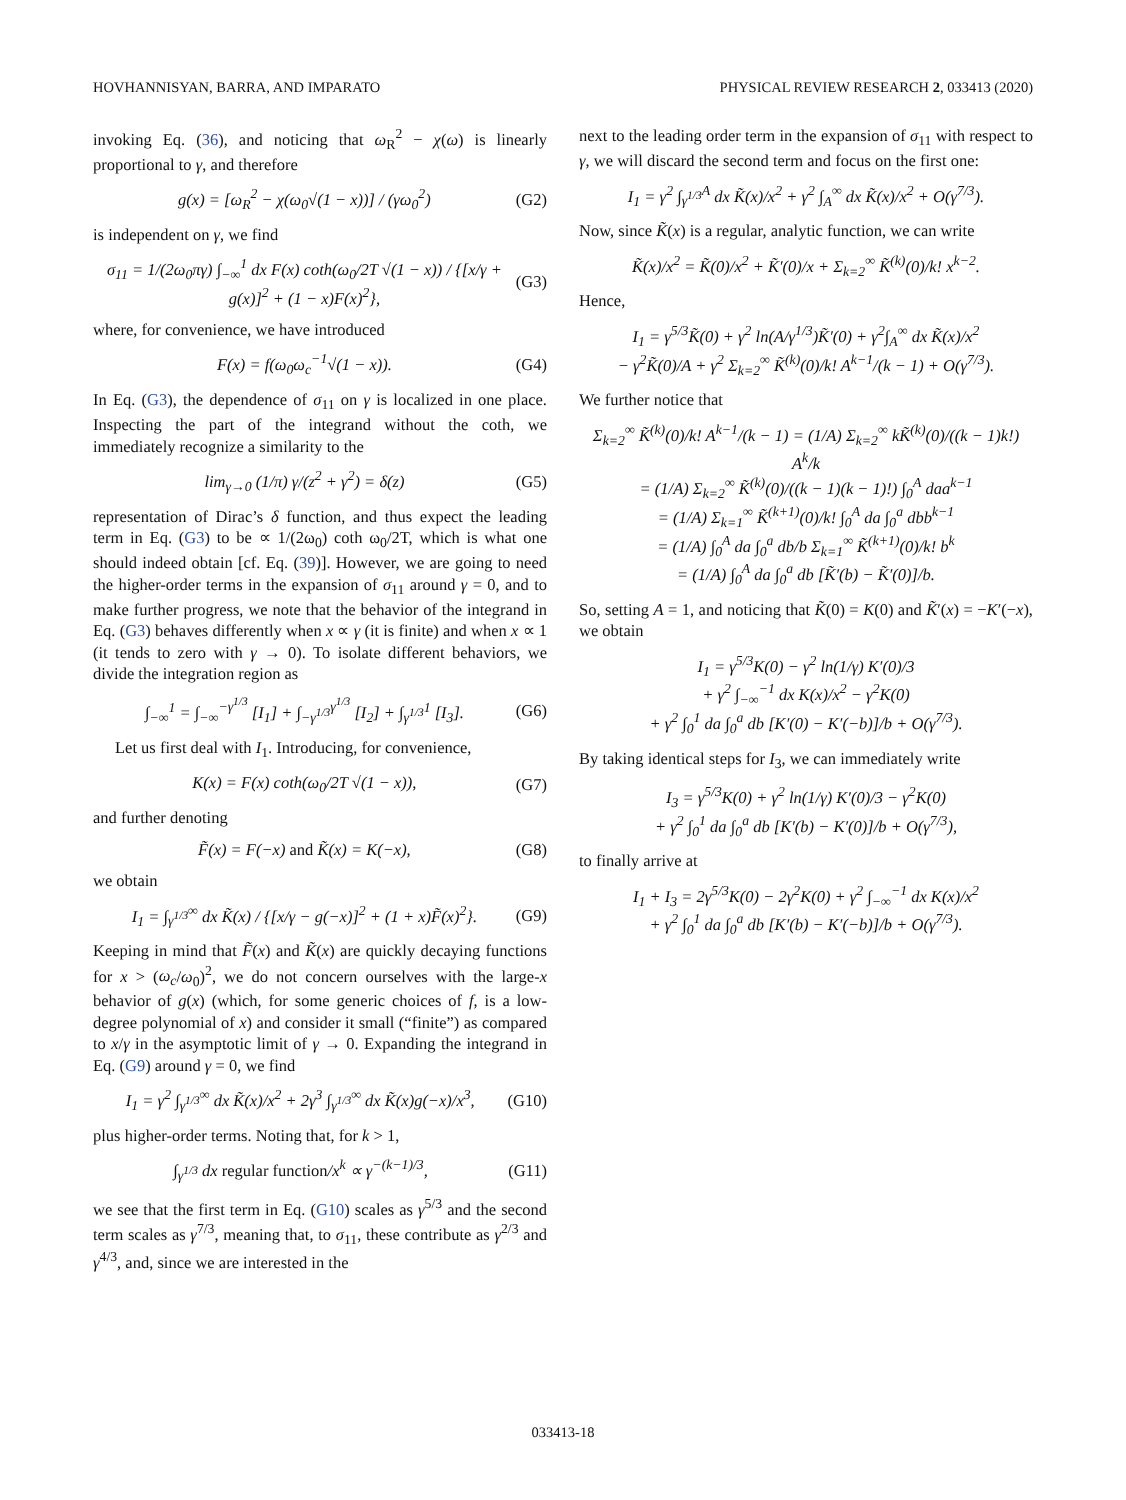HOVHANNISYAN, BARRA, AND IMPARATO PHYSICAL REVIEW RESEARCH 2, 033413 (2020)
invoking Eq. (36), and noticing that ω<sub>R</sub><sup>2</sup> − χ(ω) is linearly proportional to γ, and therefore
g(x) = [ω<sub>R</sub><sup>2</sup> − χ(ω<sub>0</sub>√(1 − x))] / (γω<sub>0</sub><sup>2</sup>) (G2)
is independent on γ, we find
σ<sub>11</sub> = 1/(2ω<sub>0</sub>πγ) ∫<sub>−∞</sub><sup>1</sup> dx F(x) coth(ω<sub>0</sub>/2T √(1 − x)) / {[x/γ + g(x)]<sup>2</sup> + (1 − x)F(x)<sup>2</sup>}, (G3)
where, for convenience, we have introduced
F(x) = f(ω<sub>0</sub>ω<sub>c</sub><sup>−1</sup>√(1 − x)). (G4)
In Eq. (G3), the dependence of σ<sub>11</sub> on γ is localized in one place. Inspecting the part of the integrand without the coth, we immediately recognize a similarity to the
lim<sub>γ→0</sub> (1/π) γ/(z<sup>2</sup> + γ<sup>2</sup>) = δ(z) (G5)
representation of Dirac’s δ function, and thus expect the leading term in Eq. (G3) to be ∝ 1/(2ω<sub>0</sub>) coth ω<sub>0</sub>/2T, which is what one should indeed obtain [cf. Eq. (39)]. However, we are going to need the higher-order terms in the expansion of σ<sub>11</sub> around γ = 0, and to make further progress, we note that the behavior of the integrand in Eq. (G3) behaves differently when x ∝ γ (it is finite) and when x ∝ 1 (it tends to zero with γ → 0). To isolate different behaviors, we divide the integration region as
∫<sub>−∞</sub><sup>1</sup> = ∫<sub>−∞</sub><sup>−γ<sup>1/3</sup></sup> [I<sub>1</sub>] + ∫<sub>−γ<sup>1/3</sup></sub><sup>γ<sup>1/3</sup></sup> [I<sub>2</sub>] + ∫<sub>γ<sup>1/3</sup></sub><sup>1</sup> [I<sub>3</sub>]. (G6)
Let us first deal with I<sub>1</sub>. Introducing, for convenience,
K(x) = F(x) coth(ω<sub>0</sub>/2T √(1 − x)), (G7)
and further denoting
F̃(x) = F(−x) and K̃(x) = K(−x), (G8)
we obtain
I<sub>1</sub> = ∫<sub>γ<sup>1/3</sup></sub><sup>∞</sup> dx K̃(x) / {[x/γ − g(−x)]<sup>2</sup> + (1 + x)F̃(x)<sup>2</sup>}. (G9)
Keeping in mind that F̃(x) and K̃(x) are quickly decaying functions for x > (ω<sub>c</sub>/ω<sub>0</sub>)<sup>2</sup>, we do not concern ourselves with the large-x behavior of g(x) (which, for some generic choices of f, is a low-degree polynomial of x) and consider it small (“finite”) as compared to x/γ in the asymptotic limit of γ → 0. Expanding the integrand in Eq. (G9) around γ = 0, we find
I<sub>1</sub> = γ<sup>2</sup> ∫<sub>γ<sup>1/3</sup></sub><sup>∞</sup> dx K̃(x)/x<sup>2</sup> + 2γ<sup>3</sup> ∫<sub>γ<sup>1/3</sup></sub><sup>∞</sup> dx K̃(x)g(−x)/x<sup>3</sup>, (G10)
plus higher-order terms. Noting that, for k > 1,
∫<sub>γ<sup>1/3</sup></sub> dx regular function/x<sup>k</sup> ∝ γ<sup>−(k−1)/3</sup>, (G11)
we see that the first term in Eq. (G10) scales as γ<sup>5/3</sup> and the second term scales as γ<sup>7/3</sup>, meaning that, to σ<sub>11</sub>, these contribute as γ<sup>2/3</sup> and γ<sup>4/3</sup>, and, since we are interested in the
next to the leading order term in the expansion of σ<sub>11</sub> with respect to γ, we will discard the second term and focus on the first one:
I<sub>1</sub> = γ<sup>2</sup> ∫<sub>γ<sup>1/3</sup></sub><sup>A</sup> dx K̃(x)/x<sup>2</sup> + γ<sup>2</sup> ∫<sub>A</sub><sup>∞</sup> dx K̃(x)/x<sup>2</sup> + O(γ<sup>7/3</sup>).
Now, since K̃(x) is a regular, analytic function, we can write
K̃(x)/x<sup>2</sup> = K̃(0)/x<sup>2</sup> + K̃′(0)/x + Σ<sub>k=2</sub><sup>∞</sup> K̃<sup>(k)</sup>(0)/k! x<sup>k−2</sup>.
Hence,
I<sub>1</sub> = γ<sup>5/3</sup>K̃(0) + γ<sup>2</sup> ln(A/γ<sup>1/3</sup>)K̃′(0) + γ<sup>2</sup>∫<sub>A</sub><sup>∞</sup> dx K̃(x)/x<sup>2</sup>
− γ<sup>2</sup>K̃(0)/A + γ<sup>2</sup> Σ<sub>k=2</sub><sup>∞</sup> K̃<sup>(k)</sup>(0)/k! A<sup>k−1</sup>/(k − 1) + O(γ<sup>7/3</sup>).
We further notice that
Σ<sub>k=2</sub><sup>∞</sup> K̃<sup>(k)</sup>(0)/k! A<sup>k−1</sup>/(k − 1) = (1/A) Σ<sub>k=2</sub><sup>∞</sup> kK̃<sup>(k)</sup>(0)/((k − 1)k!) A<sup>k</sup>/k
= (1/A) Σ<sub>k=2</sub><sup>∞</sup> K̃<sup>(k)</sup>(0)/((k − 1)(k − 1)!) ∫<sub>0</sub><sup>A</sup> daa<sup>k−1</sup>
= (1/A) Σ<sub>k=1</sub><sup>∞</sup> K̃<sup>(k+1)</sup>(0)/k! ∫<sub>0</sub><sup>A</sup> da ∫<sub>0</sub><sup>a</sup> dbb<sup>k−1</sup>
= (1/A) ∫<sub>0</sub><sup>A</sup> da ∫<sub>0</sub><sup>a</sup> db/b Σ<sub>k=1</sub><sup>∞</sup> K̃<sup>(k+1)</sup>(0)/k! b<sup>k</sup>
= (1/A) ∫<sub>0</sub><sup>A</sup> da ∫<sub>0</sub><sup>a</sup> db [K̃′(b) − K̃′(0)]/b.
So, setting A = 1, and noticing that K̃(0) = K(0) and K̃′(x) = −K′(−x), we obtain
I<sub>1</sub> = γ<sup>5/3</sup>K(0) − γ<sup>2</sup> ln(1/γ) K′(0)/3
+ γ<sup>2</sup> ∫<sub>−∞</sub><sup>−1</sup> dx K(x)/x<sup>2</sup> − γ<sup>2</sup>K(0)
+ γ<sup>2</sup> ∫<sub>0</sub><sup>1</sup> da ∫<sub>0</sub><sup>a</sup> db [K′(0) − K′(−b)]/b + O(γ<sup>7/3</sup>).
By taking identical steps for I<sub>3</sub>, we can immediately write
I<sub>3</sub> = γ<sup>5/3</sup>K(0) + γ<sup>2</sup> ln(1/γ) K′(0)/3 − γ<sup>2</sup>K(0)
+ γ<sup>2</sup> ∫<sub>0</sub><sup>1</sup> da ∫<sub>0</sub><sup>a</sup> db [K′(b) − K′(0)]/b + O(γ<sup>7/3</sup>),
to finally arrive at
I<sub>1</sub> + I<sub>3</sub> = 2γ<sup>5/3</sup>K(0) − 2γ<sup>2</sup>K(0) + γ<sup>2</sup> ∫<sub>−∞</sub><sup>−1</sup> dx K(x)/x<sup>2</sup>
+ γ<sup>2</sup> ∫<sub>0</sub><sup>1</sup> da ∫<sub>0</sub><sup>a</sup> db [K′(b) − K′(−b)]/b + O(γ<sup>7/3</sup>).
033413-18